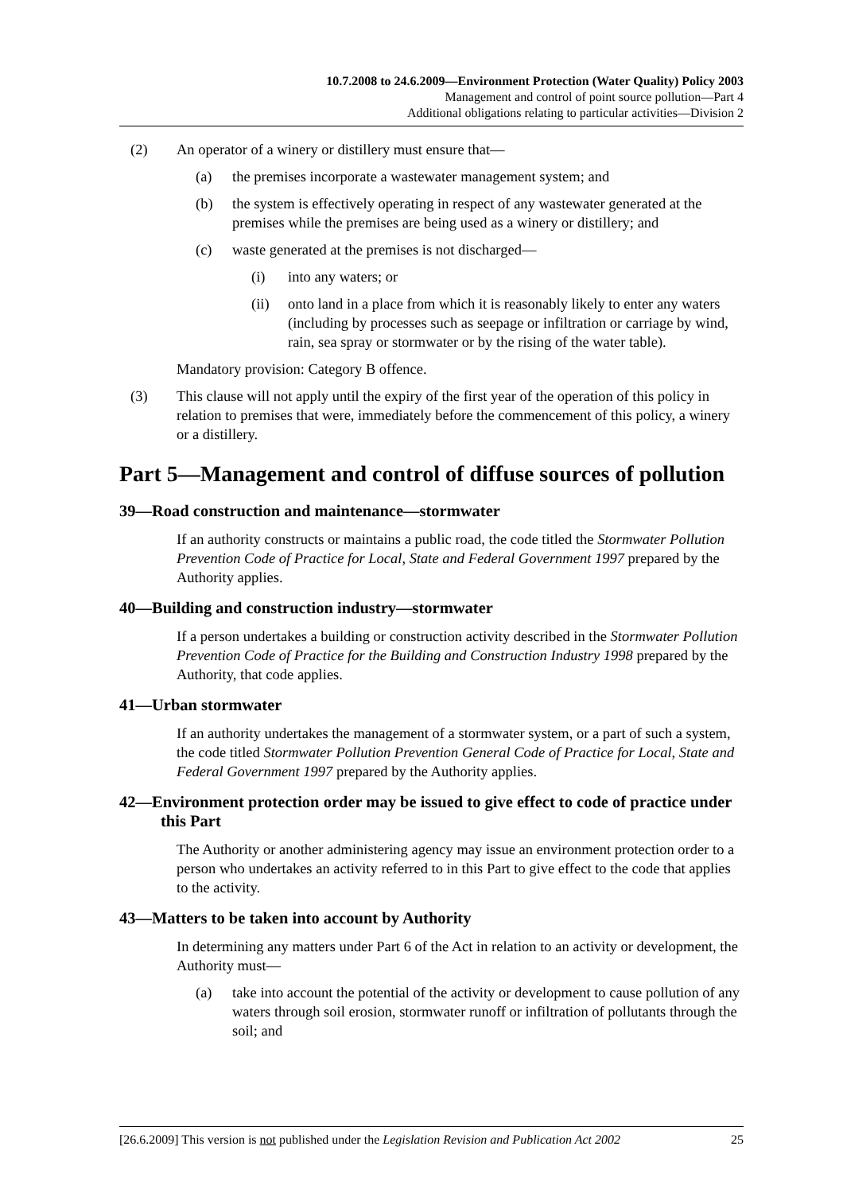10.7.2008 to 24.6.2009—Environment Protection (Water Quality) Policy 2003
Management and control of point source pollution—Part 4
Additional obligations relating to particular activities—Division 2
(2) An operator of a winery or distillery must ensure that—
(a) the premises incorporate a wastewater management system; and
(b) the system is effectively operating in respect of any wastewater generated at the premises while the premises are being used as a winery or distillery; and
(c) waste generated at the premises is not discharged—
(i) into any waters; or
(ii) onto land in a place from which it is reasonably likely to enter any waters (including by processes such as seepage or infiltration or carriage by wind, rain, sea spray or stormwater or by the rising of the water table).
Mandatory provision: Category B offence.
(3) This clause will not apply until the expiry of the first year of the operation of this policy in relation to premises that were, immediately before the commencement of this policy, a winery or a distillery.
Part 5—Management and control of diffuse sources of pollution
39—Road construction and maintenance—stormwater
If an authority constructs or maintains a public road, the code titled the Stormwater Pollution Prevention Code of Practice for Local, State and Federal Government 1997 prepared by the Authority applies.
40—Building and construction industry—stormwater
If a person undertakes a building or construction activity described in the Stormwater Pollution Prevention Code of Practice for the Building and Construction Industry 1998 prepared by the Authority, that code applies.
41—Urban stormwater
If an authority undertakes the management of a stormwater system, or a part of such a system, the code titled Stormwater Pollution Prevention General Code of Practice for Local, State and Federal Government 1997 prepared by the Authority applies.
42—Environment protection order may be issued to give effect to code of practice under this Part
The Authority or another administering agency may issue an environment protection order to a person who undertakes an activity referred to in this Part to give effect to the code that applies to the activity.
43—Matters to be taken into account by Authority
In determining any matters under Part 6 of the Act in relation to an activity or development, the Authority must—
(a) take into account the potential of the activity or development to cause pollution of any waters through soil erosion, stormwater runoff or infiltration of pollutants through the soil; and
[26.6.2009] This version is not published under the Legislation Revision and Publication Act 2002 25